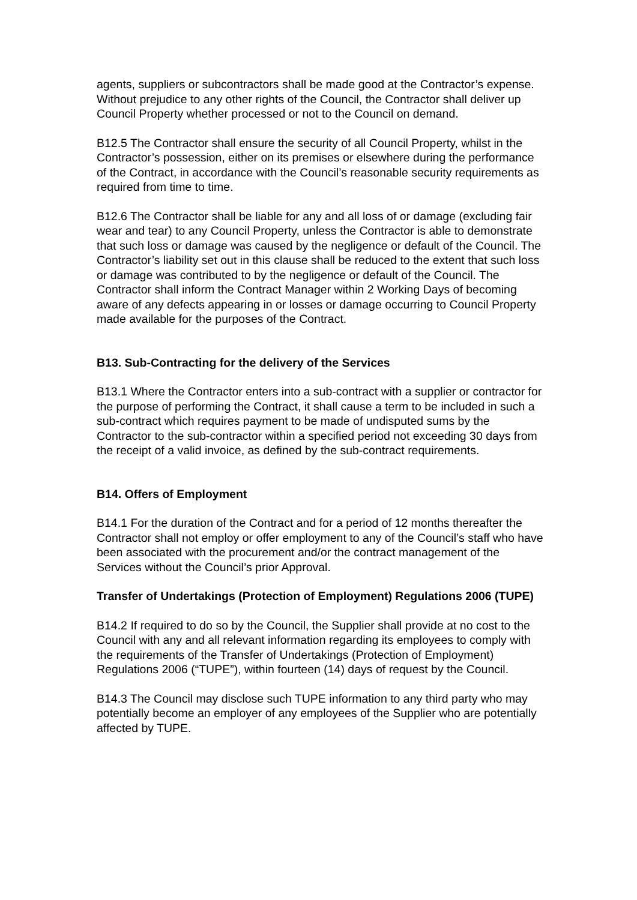agents, suppliers or subcontractors shall be made good at the Contractor’s expense. Without prejudice to any other rights of the Council, the Contractor shall deliver up Council Property whether processed or not to the Council on demand.
B12.5 The Contractor shall ensure the security of all Council Property, whilst in the Contractor’s possession, either on its premises or elsewhere during the performance of the Contract, in accordance with the Council’s reasonable security requirements as required from time to time.
B12.6 The Contractor shall be liable for any and all loss of or damage (excluding fair wear and tear) to any Council Property, unless the Contractor is able to demonstrate that such loss or damage was caused by the negligence or default of the Council. The Contractor’s liability set out in this clause shall be reduced to the extent that such loss or damage was contributed to by the negligence or default of the Council. The Contractor shall inform the Contract Manager within 2 Working Days of becoming aware of any defects appearing in or losses or damage occurring to Council Property made available for the purposes of the Contract.
B13. Sub-Contracting for the delivery of the Services
B13.1 Where the Contractor enters into a sub-contract with a supplier or contractor for the purpose of performing the Contract, it shall cause a term to be included in such a sub-contract which requires payment to be made of undisputed sums by the Contractor to the sub-contractor within a specified period not exceeding 30 days from the receipt of a valid invoice, as defined by the sub-contract requirements.
B14. Offers of Employment
B14.1 For the duration of the Contract and for a period of 12 months thereafter the Contractor shall not employ or offer employment to any of the Council’s staff who have been associated with the procurement and/or the contract management of the Services without the Council’s prior Approval.
Transfer of Undertakings (Protection of Employment) Regulations 2006 (TUPE)
B14.2 If required to do so by the Council, the Supplier shall provide at no cost to the Council with any and all relevant information regarding its employees to comply with the requirements of the Transfer of Undertakings (Protection of Employment) Regulations 2006 (“TUPE”), within fourteen (14) days of request by the Council.
B14.3 The Council may disclose such TUPE information to any third party who may potentially become an employer of any employees of the Supplier who are potentially affected by TUPE.